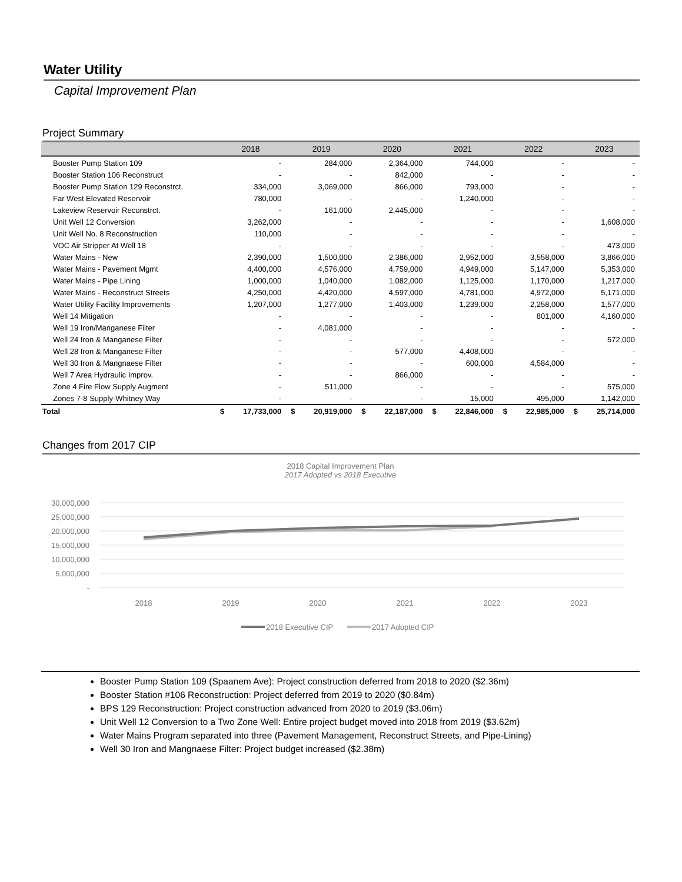Water Utility
Capital Improvement Plan
Project Summary
| | 2018 | | 2019 | | 2020 | | 2021 | | 2022 | | 2023 | |
| --- | --- | --- | --- | --- | --- | --- | --- | --- | --- | --- | --- | --- |
| Booster Pump Station 109 | - | | 284,000 | | 2,364,000 | | 744,000 | | - | | - | |
| Booster Station 106 Reconstruct | - | | - | | 842,000 | | - | | - | | - | |
| Booster Pump Station 129 Reconstrct. | 334,000 | | 3,069,000 | | 866,000 | | 793,000 | | - | | - | |
| Far West Elevated Reservoir | 780,000 | | - | | - | | 1,240,000 | | - | | - | |
| Lakeview Reservoir Reconstrct. | - | | 161,000 | | 2,445,000 | | - | | - | | - | |
| Unit Well 12 Conversion | 3,262,000 | | - | | - | | - | | - | | 1,608,000 | |
| Unit Well No. 8 Reconstruction | 110,000 | | - | | - | | - | | - | | - | |
| VOC Air Stripper At Well 18 | - | | - | | - | | - | | - | | 473,000 | |
| Water Mains - New | 2,390,000 | | 1,500,000 | | 2,386,000 | | 2,952,000 | | 3,558,000 | | 3,866,000 | |
| Water Mains - Pavement Mgmt | 4,400,000 | | 4,576,000 | | 4,759,000 | | 4,949,000 | | 5,147,000 | | 5,353,000 | |
| Water Mains - Pipe Lining | 1,000,000 | | 1,040,000 | | 1,082,000 | | 1,125,000 | | 1,170,000 | | 1,217,000 | |
| Water Mains - Reconstruct Streets | 4,250,000 | | 4,420,000 | | 4,597,000 | | 4,781,000 | | 4,972,000 | | 5,171,000 | |
| Water Utility Facility Improvements | 1,207,000 | | 1,277,000 | | 1,403,000 | | 1,239,000 | | 2,258,000 | | 1,577,000 | |
| Well 14 Mitigation | - | | - | | - | | - | | 801,000 | | 4,160,000 | |
| Well 19 Iron/Manganese Filter | - | | 4,081,000 | | - | | - | | - | | - | |
| Well 24 Iron & Manganese Filter | - | | - | | - | | - | | - | | 572,000 | |
| Well 28 Iron & Manganese Filter | - | | - | | 577,000 | | 4,408,000 | | - | | - | |
| Well 30 Iron & Mangnaese Filter | - | | - | | - | | 600,000 | | 4,584,000 | | - | |
| Well 7 Area Hydraulic Improv. | - | | - | | 866,000 | | - | | - | | - | |
| Zone 4 Fire Flow Supply Augment | - | | 511,000 | | - | | - | | - | | 575,000 | |
| Zones 7-8 Supply-Whitney Way | - | | - | | - | | 15,000 | | 495,000 | | 1,142,000 | |
| Total | $ | 17,733,000 | $ | 20,919,000 | $ | 22,187,000 | $ | 22,846,000 | $ | 22,985,000 | $ | 25,714,000 |
Changes from 2017 CIP
2018 Capital Improvement Plan
2017 Adopted vs 2018 Executive
30,000,000
25,000,000
20,000,000
15,000,000
10,000,000
5,000,000
-
2018
2019
2020
2021
2022
2023
2018 Executive CIP
2017 Adopted CIP
Booster Pump Station 109 (Spaanem Ave): Project construction deferred from 2018 to 2020 ($2.36m)
Booster Station #106 Reconstruction: Project deferred from 2019 to 2020 ($0.84m)
BPS 129 Reconstruction: Project construction advanced from 2020 to 2019 ($3.06m)
Unit Well 12 Conversion to a Two Zone Well: Entire project budget moved into 2018 from 2019 ($3.62m)
Water Mains Program separated into three (Pavement Management, Reconstruct Streets, and Pipe-Lining)
Well 30 Iron and Mangnaese Filter: Project budget increased ($2.38m)